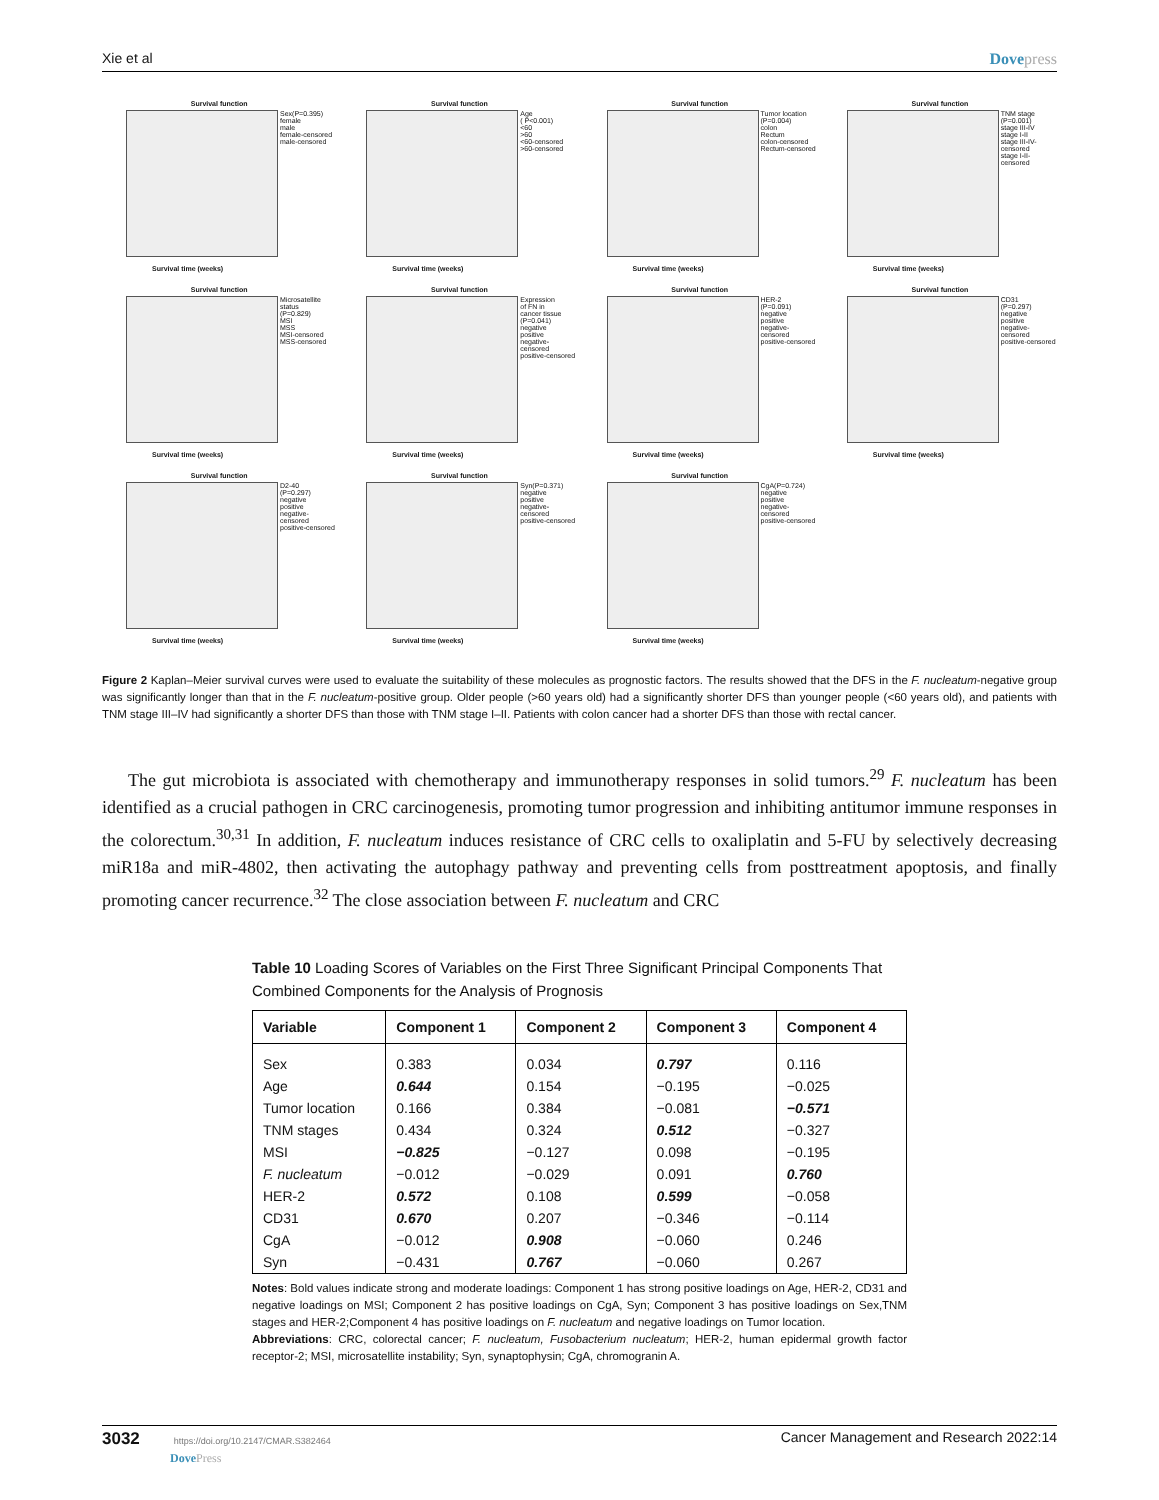Xie et al Dovepress
Survival function
Sex(P=0.395)
female
male
female-censored
male-censored
Survival time (weeks)
Survival function
Age
( P<0.001)
<60
>60
<60-censored
>60-censored
Survival time (weeks)
Survival function
Tumor location
(P=0.004)
colon
Rectum
colon-censored
Rectum-censored
Survival time (weeks)
Survival function
TNM stage
(P=0.001)
stage III-IV
stage I-II
stage III-IV-censored
stage I-II-censored
Survival time (weeks)
Survival function
Microsatellite
status
(P=0.829)
MSI
MSS
MSI-censored
MSS-censored
Survival time (weeks)
Survival function
Expression
of FN in
cancer tissue
(P=0.041)
negative
positive
negative-censored
positive-censored
Survival time (weeks)
Survival function
HER-2
(P=0.091)
negative
positive
negative-censored
positive-censored
Survival time (weeks)
Survival function
CD31
(P=0.297)
negative
positive
negative-censored
positive-censored
Survival time (weeks)
Survival function
D2-40
(P=0.297)
negative
positive
negative-censored
positive-censored
Survival time (weeks)
Survival function
Syn(P=0.371)
negative
positive
negative-censored
positive-censored
Survival time (weeks)
Survival function
CgA(P=0.724)
negative
positive
negative-censored
positive-censored
Survival time (weeks)
Figure 2 Kaplan–Meier survival curves were used to evaluate the suitability of these molecules as prognostic factors. The results showed that the DFS in the F. nucleatum-negative group was significantly longer than that in the F. nucleatum-positive group. Older people (>60 years old) had a significantly shorter DFS than younger people (<60 years old), and patients with TNM stage III–IV had significantly a shorter DFS than those with TNM stage I–II. Patients with colon cancer had a shorter DFS than those with rectal cancer.
The gut microbiota is associated with chemotherapy and immunotherapy responses in solid tumors.<sup>29</sup> F. nucleatum has been identified as a crucial pathogen in CRC carcinogenesis, promoting tumor progression and inhibiting antitumor immune responses in the colorectum.<sup>30,31</sup> In addition, F. nucleatum induces resistance of CRC cells to oxaliplatin and 5-FU by selectively decreasing miR18a and miR-4802, then activating the autophagy pathway and preventing cells from posttreatment apoptosis, and finally promoting cancer recurrence.<sup>32</sup> The close association between F. nucleatum and CRC
Table 10 Loading Scores of Variables on the First Three Significant Principal Components That Combined Components for the Analysis of Prognosis
| Variable | Component 1 | Component 2 | Component 3 | Component 4 |
| --- | --- | --- | --- | --- |
| Sex | 0.383 | 0.034 | 0.797 | 0.116 |
| Age | 0.644 | 0.154 | −0.195 | −0.025 |
| Tumor location | 0.166 | 0.384 | −0.081 | −0.571 |
| TNM stages | 0.434 | 0.324 | 0.512 | −0.327 |
| MSI | −0.825 | −0.127 | 0.098 | −0.195 |
| F. nucleatum | −0.012 | −0.029 | 0.091 | 0.760 |
| HER-2 | 0.572 | 0.108 | 0.599 | −0.058 |
| CD31 | 0.670 | 0.207 | −0.346 | −0.114 |
| CgA | −0.012 | 0.908 | −0.060 | 0.246 |
| Syn | −0.431 | 0.767 | −0.060 | 0.267 |
Notes: Bold values indicate strong and moderate loadings: Component 1 has strong positive loadings on Age, HER-2, CD31 and negative loadings on MSI; Component 2 has positive loadings on CgA, Syn; Component 3 has positive loadings on Sex,TNM stages and HER-2;Component 4 has positive loadings on F. nucleatum and negative loadings on Tumor location.
Abbreviations: CRC, colorectal cancer; F. nucleatum, Fusobacterium nucleatum; HER-2, human epidermal growth factor receptor-2; MSI, microsatellite instability; Syn, synaptophysin; CgA, chromogranin A.
3032 https://doi.org/10.2147/CMAR.S382464
DovePress
Cancer Management and Research 2022:14